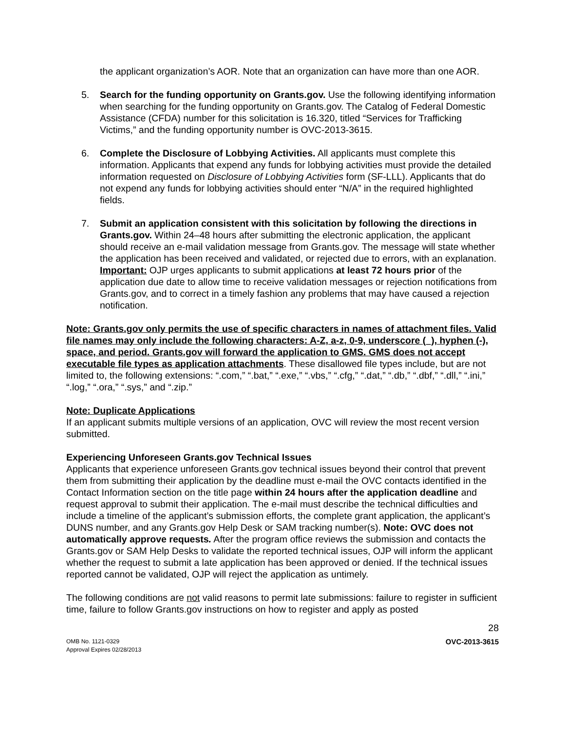the applicant organization’s AOR. Note that an organization can have more than one AOR.
5. Search for the funding opportunity on Grants.gov. Use the following identifying information when searching for the funding opportunity on Grants.gov. The Catalog of Federal Domestic Assistance (CFDA) number for this solicitation is 16.320, titled “Services for Trafficking Victims,” and the funding opportunity number is OVC-2013-3615.
6. Complete the Disclosure of Lobbying Activities. All applicants must complete this information. Applicants that expend any funds for lobbying activities must provide the detailed information requested on Disclosure of Lobbying Activities form (SF-LLL). Applicants that do not expend any funds for lobbying activities should enter “N/A” in the required highlighted fields.
7. Submit an application consistent with this solicitation by following the directions in Grants.gov. Within 24–48 hours after submitting the electronic application, the applicant should receive an e-mail validation message from Grants.gov. The message will state whether the application has been received and validated, or rejected due to errors, with an explanation. Important: OJP urges applicants to submit applications at least 72 hours prior of the application due date to allow time to receive validation messages or rejection notifications from Grants.gov, and to correct in a timely fashion any problems that may have caused a rejection notification.
Note: Grants.gov only permits the use of specific characters in names of attachment files. Valid file names may only include the following characters: A-Z, a-z, 0-9, underscore (_), hyphen (-), space, and period. Grants.gov will forward the application to GMS. GMS does not accept executable file types as application attachments. These disallowed file types include, but are not limited to, the following extensions: “.com,” “.bat,” “.exe,” “.vbs,” “.cfg,” “.dat,” “.db,” “.dbf,” “.dll,” “.ini,” “.log,” “.ora,” “.sys,” and “.zip.”
Note: Duplicate Applications
If an applicant submits multiple versions of an application, OVC will review the most recent version submitted.
Experiencing Unforeseen Grants.gov Technical Issues
Applicants that experience unforeseen Grants.gov technical issues beyond their control that prevent them from submitting their application by the deadline must e-mail the OVC contacts identified in the Contact Information section on the title page within 24 hours after the application deadline and request approval to submit their application. The e-mail must describe the technical difficulties and include a timeline of the applicant’s submission efforts, the complete grant application, the applicant’s DUNS number, and any Grants.gov Help Desk or SAM tracking number(s). Note: OVC does not automatically approve requests. After the program office reviews the submission and contacts the Grants.gov or SAM Help Desks to validate the reported technical issues, OJP will inform the applicant whether the request to submit a late application has been approved or denied. If the technical issues reported cannot be validated, OJP will reject the application as untimely.
The following conditions are not valid reasons to permit late submissions: failure to register in sufficient time, failure to follow Grants.gov instructions on how to register and apply as posted
28
OMB No. 1121-0329
Approval Expires 02/28/2013
OVC-2013-3615